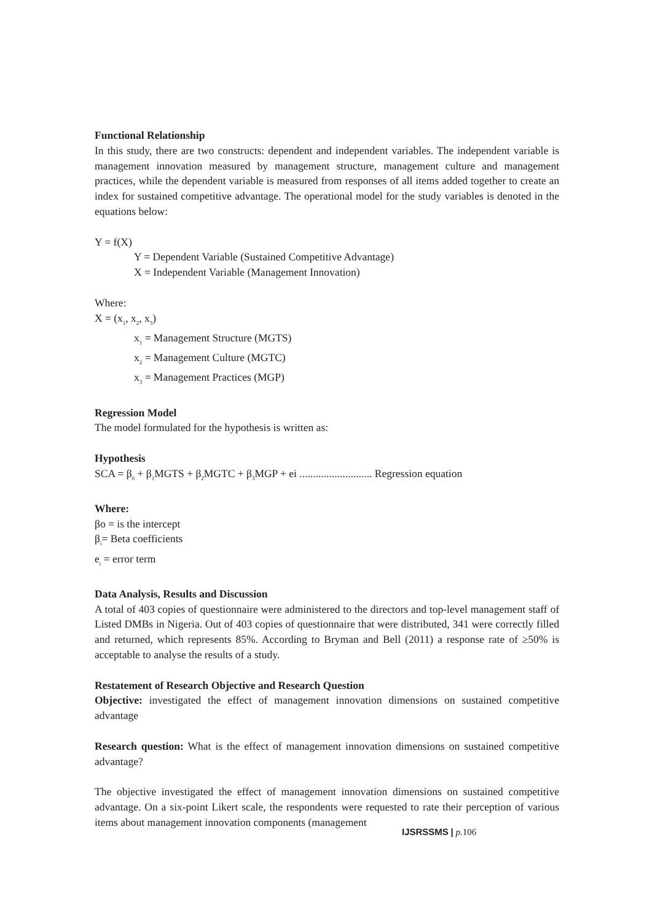Functional Relationship
In this study, there are two constructs: dependent and independent variables. The independent variable is management innovation measured by management structure, management culture and management practices, while the dependent variable is measured from responses of all items added together to create an index for sustained competitive advantage. The operational model for the study variables is denoted in the equations below:
Y = f(X)
Y = Dependent Variable (Sustained Competitive Advantage)
X = Independent Variable (Management Innovation)
Where:
X = (x<sub>1</sub>, x<sub>2</sub>, x<sub>3</sub>)
x<sub>1</sub> = Management Structure (MGTS)
x<sub>2</sub> = Management Culture (MGTC)
x<sub>3</sub> = Management Practices (MGP)
Regression Model
The model formulated for the hypothesis is written as:
Hypothesis
SCA = β<sub>0</sub> + β<sub>1</sub>MGTS + β<sub>2</sub>MGTC + β<sub>3</sub>MGP + ei ........................... Regression equation
Where:
βo = is the intercept
β<sub>i</sub>= Beta coefficients
e<sub>i</sub> = error term
Data Analysis, Results and Discussion
A total of 403 copies of questionnaire were administered to the directors and top-level management staff of Listed DMBs in Nigeria. Out of 403 copies of questionnaire that were distributed, 341 were correctly filled and returned, which represents 85%. According to Bryman and Bell (2011) a response rate of ≥50% is acceptable to analyse the results of a study.
Restatement of Research Objective and Research Question
Objective: investigated the effect of management innovation dimensions on sustained competitive advantage
Research question: What is the effect of management innovation dimensions on sustained competitive advantage?
The objective investigated the effect of management innovation dimensions on sustained competitive advantage. On a six-point Likert scale, the respondents were requested to rate their perception of various items about management innovation components (management
IJSRSSMS | p. 106